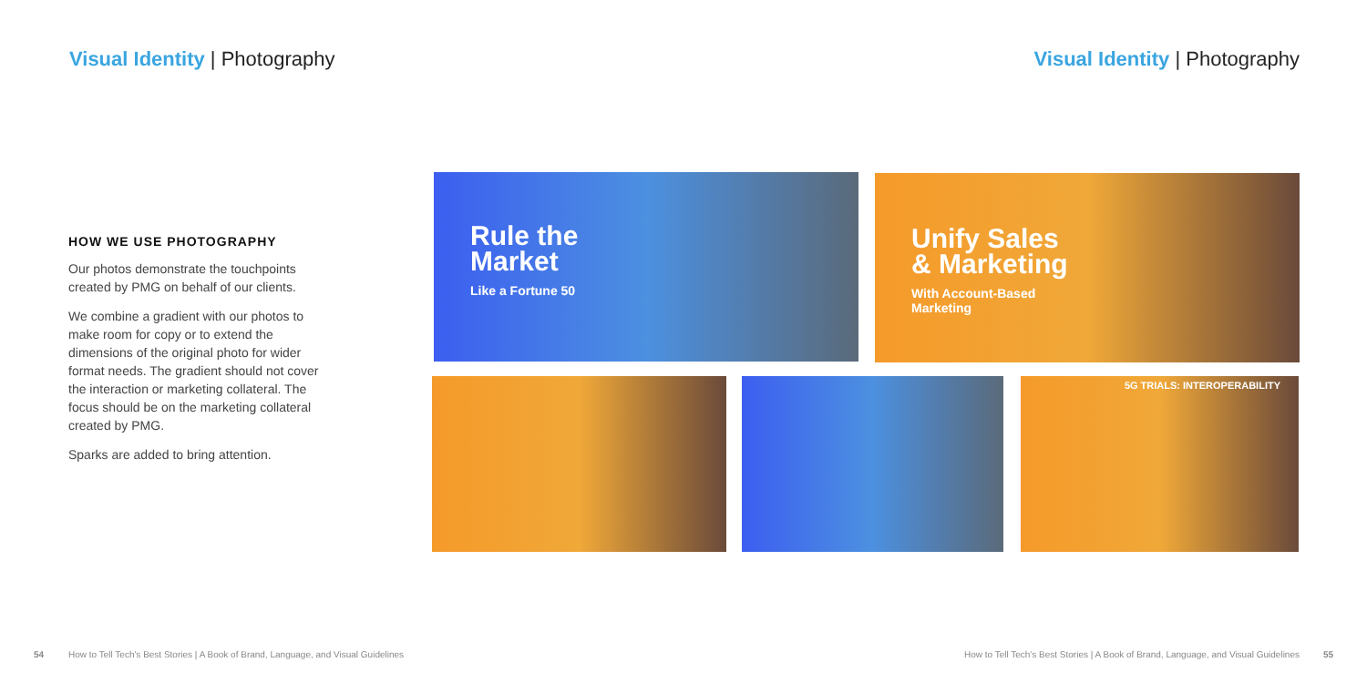Visual Identity | Photography Visual Identity | Photography
HOW WE USE PHOTOGRAPHY
Our photos demonstrate the touchpoints created by PMG on behalf of our clients.
We combine a gradient with our photos to make room for copy or to extend the dimensions of the original photo for wider format needs. The gradient should not cover the interaction or marketing collateral. The focus should be on the marketing collateral created by PMG.
Sparks are added to bring attention.
Rule the
Market
Like a Fortune 50
Unify Sales
& Marketing
With Account-Based
Marketing
5G TRIALS: INTEROPERABILITY
54
How to Tell Tech's Best Stories | A Book of Brand, Language, and Visual Guidelines
How to Tell Tech's Best Stories | A Book of Brand, Language, and Visual Guidelines
55